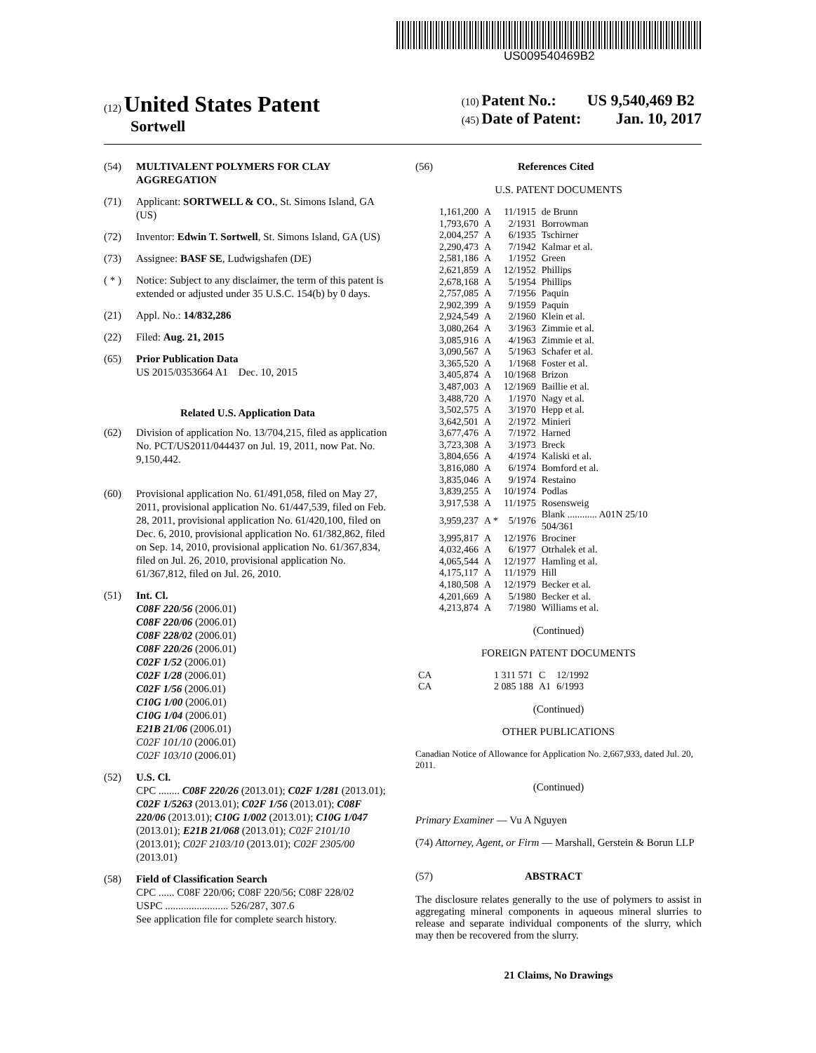US009540469B2
(12) United States Patent
Sortwell
(10) Patent No.: US 9,540,469 B2
(45) Date of Patent: Jan. 10, 2017
(54) MULTIVALENT POLYMERS FOR CLAY AGGREGATION
(71) Applicant: SORTWELL & CO., St. Simons Island, GA (US)
(72) Inventor: Edwin T. Sortwell, St. Simons Island, GA (US)
(73) Assignee: BASF SE, Ludwigshafen (DE)
( * ) Notice: Subject to any disclaimer, the term of this patent is extended or adjusted under 35 U.S.C. 154(b) by 0 days.
(21) Appl. No.: 14/832,286
(22) Filed: Aug. 21, 2015
(65) Prior Publication Data
US 2015/0353664 A1 Dec. 10, 2015
Related U.S. Application Data
(62) Division of application No. 13/704,215, filed as application No. PCT/US2011/044437 on Jul. 19, 2011, now Pat. No. 9,150,442.
(60) Provisional application No. 61/491,058, filed on May 27, 2011, provisional application No. 61/447,539, filed on Feb. 28, 2011, provisional application No. 61/420,100, filed on Dec. 6, 2010, provisional application No. 61/382,862, filed on Sep. 14, 2010, provisional application No. 61/367,834, filed on Jul. 26, 2010, provisional application No. 61/367,812, filed on Jul. 26, 2010.
(51) Int. Cl.
C08F 220/56 (2006.01)
C08F 220/06 (2006.01)
C08F 228/02 (2006.01)
C08F 220/26 (2006.01)
C02F 1/52 (2006.01)
C02F 1/28 (2006.01)
C02F 1/56 (2006.01)
C10G 1/00 (2006.01)
C10G 1/04 (2006.01)
E21B 21/06 (2006.01)
C02F 101/10 (2006.01)
C02F 103/10 (2006.01)
(52) U.S. Cl.
CPC ........ C08F 220/26 (2013.01); C02F 1/281 (2013.01); C02F 1/5263 (2013.01); C02F 1/56 (2013.01); C08F 220/06 (2013.01); C10G 1/002 (2013.01); C10G 1/047 (2013.01); E21B 21/068 (2013.01); C02F 2101/10 (2013.01); C02F 2103/10 (2013.01); C02F 2305/00 (2013.01)
(58) Field of Classification Search
CPC ...... C08F 220/06; C08F 220/56; C08F 228/02
USPC ........................ 526/287, 307.6
See application file for complete search history.
(56) References Cited
U.S. PATENT DOCUMENTS
| 1,161,200 | A | 11/1915 | de Brunn |
| 1,793,670 | A | 2/1931 | Borrowman |
| 2,004,257 | A | 6/1935 | Tschirner |
| 2,290,473 | A | 7/1942 | Kalmar et al. |
| 2,581,186 | A | 1/1952 | Green |
| 2,621,859 | A | 12/1952 | Phillips |
| 2,678,168 | A | 5/1954 | Phillips |
| 2,757,085 | A | 7/1956 | Paquin |
| 2,902,399 | A | 9/1959 | Paquin |
| 2,924,549 | A | 2/1960 | Klein et al. |
| 3,080,264 | A | 3/1963 | Zimmie et al. |
| 3,085,916 | A | 4/1963 | Zimmie et al. |
| 3,090,567 | A | 5/1963 | Schafer et al. |
| 3,365,520 | A | 1/1968 | Foster et al. |
| 3,405,874 | A | 10/1968 | Brizon |
| 3,487,003 | A | 12/1969 | Baillie et al. |
| 3,488,720 | A | 1/1970 | Nagy et al. |
| 3,502,575 | A | 3/1970 | Hepp et al. |
| 3,642,501 | A | 2/1972 | Minieri |
| 3,677,476 | A | 7/1972 | Harned |
| 3,723,308 | A | 3/1973 | Breck |
| 3,804,656 | A | 4/1974 | Kaliski et al. |
| 3,816,080 | A | 6/1974 | Bomford et al. |
| 3,835,046 | A | 9/1974 | Restaino |
| 3,839,255 | A | 10/1974 | Podlas |
| 3,917,538 | A | 11/1975 | Rosensweig |
| 3,959,237 | A * | 5/1976 | Blank ............ A01N 25/10 504/361 |
| 3,995,817 | A | 12/1976 | Brociner |
| 4,032,466 | A | 6/1977 | Otrhalek et al. |
| 4,065,544 | A | 12/1977 | Hamling et al. |
| 4,175,117 | A | 11/1979 | Hill |
| 4,180,508 | A | 12/1979 | Becker et al. |
| 4,201,669 | A | 5/1980 | Becker et al. |
| 4,213,874 | A | 7/1980 | Williams et al. |
(Continued)
FOREIGN PATENT DOCUMENTS
| CA | 1 311 571 | C | 12/1992 |
| CA | 2 085 188 | A1 | 6/1993 |
(Continued)
OTHER PUBLICATIONS
Canadian Notice of Allowance for Application No. 2,667,933, dated Jul. 20, 2011.
(Continued)
Primary Examiner — Vu A Nguyen
(74) Attorney, Agent, or Firm — Marshall, Gerstein & Borun LLP
(57) ABSTRACT
The disclosure relates generally to the use of polymers to assist in aggregating mineral components in aqueous mineral slurries to release and separate individual components of the slurry, which may then be recovered from the slurry.
21 Claims, No Drawings